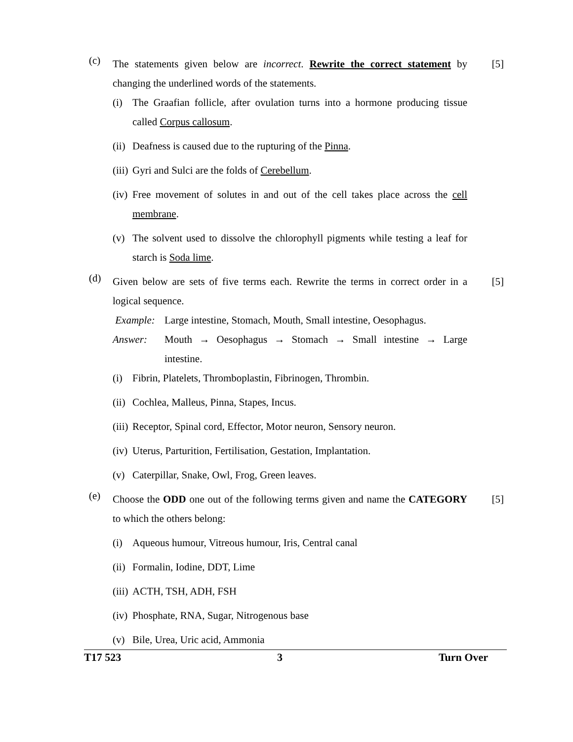(c)
The statements given below are incorrect. Rewrite the correct statement by changing the underlined words of the statements.
(i) The Graafian follicle, after ovulation turns into a hormone producing tissue called Corpus callosum.
(ii)
Deafness is caused due to the rupturing of the Pinna.
(iii)
Gyri and Sulci are the folds of Cerebellum.
(iv)
Free movement of solutes in and out of the cell takes place across the cell membrane.
(v) The solvent used to dissolve the chlorophyll pigments while testing a leaf for starch is Soda lime.
[5]
(d)
Given below are sets of five terms each. Rewrite the terms in correct order in a logical sequence.
Example: Large intestine, Stomach, Mouth, Small intestine, Oesophagus.
Answer: Mouth → Oesophagus → Stomach → Small intestine → Large intestine.
(i) Fibrin, Platelets, Thromboplastin, Fibrinogen, Thrombin.
(ii)
Cochlea, Malleus, Pinna, Stapes, Incus.
(iii)
Receptor, Spinal cord, Effector, Motor neuron, Sensory neuron.
(iv)
Uterus, Parturition, Fertilisation, Gestation, Implantation.
(v) Caterpillar, Snake, Owl, Frog, Green leaves.
[5]
(e)
Choose the ODD one out of the following terms given and name the CATEGORY to which the others belong:
(i) Aqueous humour, Vitreous humour, Iris, Central canal
(ii)
Formalin, Iodine, DDT, Lime
(iii)
ACTH, TSH, ADH, FSH
(iv)
Phosphate, RNA, Sugar, Nitrogenous base
(v) Bile, Urea, Uric acid, Ammonia
[5]
T17 523 3 Turn Over